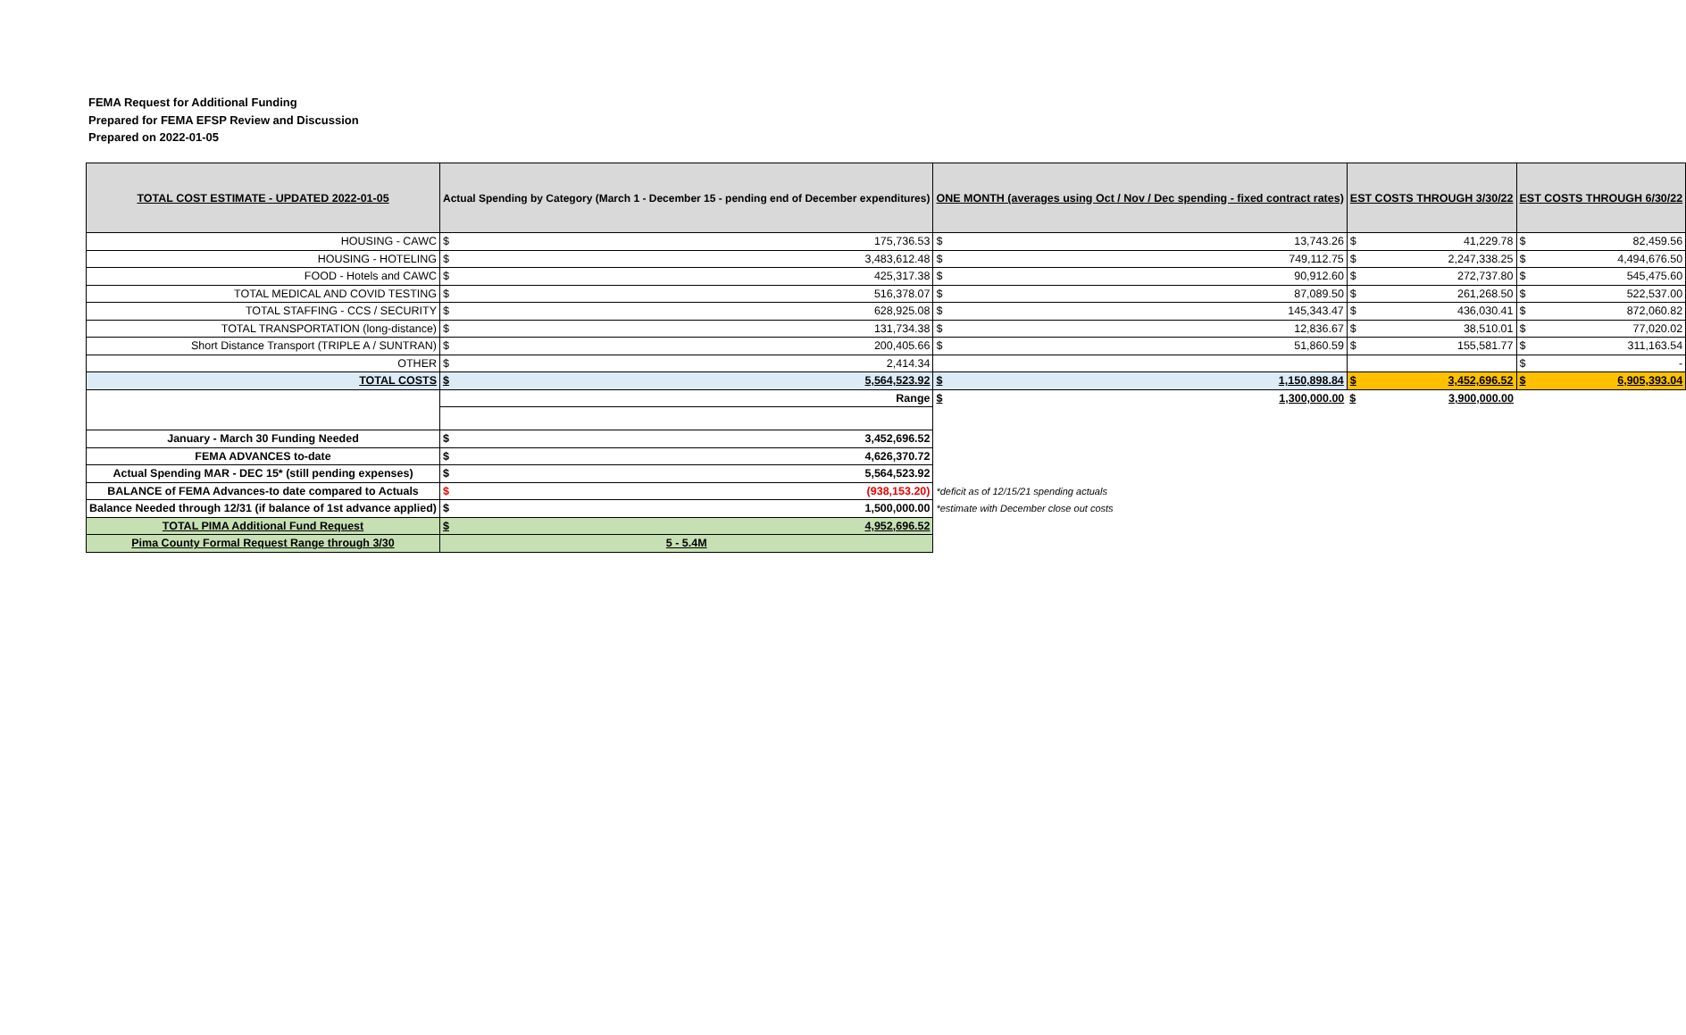FEMA Request for Additional Funding
Prepared for FEMA EFSP Review and Discussion
Prepared on 2022-01-05
| TOTAL COST ESTIMATE - UPDATED 2022-01-05 | Actual Spending by Category (March 1 - December 15 - pending end of December expenditures) | | ONE MONTH (averages using Oct / Nov / Dec spending - fixed contract rates) | | EST COSTS THROUGH 3/30/22 | | EST COSTS THROUGH 6/30/22 | |
| --- | --- | --- | --- | --- | --- | --- | --- | --- |
| HOUSING - CAWC | $ | 175,736.53 | $ | 13,743.26 | $ | 41,229.78 | $ | 82,459.56 |
| HOUSING - HOTELING | $ | 3,483,612.48 | $ | 749,112.75 | $ | 2,247,338.25 | $ | 4,494,676.50 |
| FOOD - Hotels and CAWC | $ | 425,317.38 | $ | 90,912.60 | $ | 272,737.80 | $ | 545,475.60 |
| TOTAL MEDICAL AND COVID TESTING | $ | 516,378.07 | $ | 87,089.50 | $ | 261,268.50 | $ | 522,537.00 |
| TOTAL STAFFING - CCS / SECURITY | $ | 628,925.08 | $ | 145,343.47 | $ | 436,030.41 | $ | 872,060.82 |
| TOTAL TRANSPORTATION (long-distance) | $ | 131,734.38 | $ | 12,836.67 | $ | 38,510.01 | $ | 77,020.02 |
| Short Distance Transport (TRIPLE A / SUNTRAN) | $ | 200,405.66 | $ | 51,860.59 | $ | 155,581.77 | $ | 311,163.54 |
| OTHER | $ | 2,414.34 | | | | | $ | - |
| TOTAL COSTS | $ | 5,564,523.92 | $ | 1,150,898.84 | $ | 3,452,696.52 | $ | 6,905,393.04 |
| | Range | | $ | 1,300,000.00 | $ | 3,900,000.00 | | |
| January - March 30 Funding Needed | $ | 3,452,696.52 | | | | | | |
| FEMA ADVANCES to-date | $ | 4,626,370.72 | | | | | | |
| Actual Spending MAR - DEC 15* (still pending expenses) | $ | 5,564,523.92 | | | | | | |
| BALANCE of FEMA Advances-to date compared to Actuals | $ | (938,153.20) | *deficit as of 12/15/21 spending actuals | | | | | |
| Balance Needed through 12/31 (if balance of 1st advance applied) | $ | 1,500,000.00 | *estimate with December close out costs | | | | | |
| TOTAL PIMA Additional Fund Request | $ | 4,952,696.52 | | | | | | |
| Pima County Formal Request Range through 3/30 | 5 - 5.4M | | | | | | | |